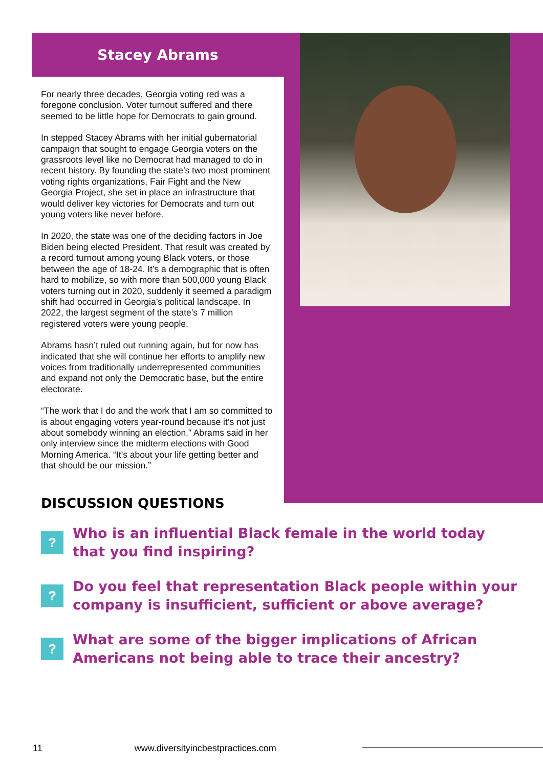Stacey Abrams
For nearly three decades, Georgia voting red was a foregone conclusion. Voter turnout suffered and there seemed to be little hope for Democrats to gain ground.
In stepped Stacey Abrams with her initial gubernatorial campaign that sought to engage Georgia voters on the grassroots level like no Democrat had managed to do in recent history. By founding the state’s two most prominent voting rights organizations, Fair Fight and the New Georgia Project, she set in place an infrastructure that would deliver key victories for Democrats and turn out young voters like never before.
In 2020, the state was one of the deciding factors in Joe Biden being elected President. That result was created by a record turnout among young Black voters, or those between the age of 18-24. It’s a demographic that is often hard to mobilize, so with more than 500,000 young Black voters turning out in 2020, suddenly it seemed a paradigm shift had occurred in Georgia’s political landscape. In 2022, the largest segment of the state’s 7 million registered voters were young people.
Abrams hasn’t ruled out running again, but for now has indicated that she will continue her efforts to amplify new voices from traditionally underrepresented communities and expand not only the Democratic base, but the entire electorate.
“The work that I do and the work that I am so committed to is about engaging voters year-round because it’s not just about somebody winning an election,” Abrams said in her only interview since the midterm elections with Good Morning America. “It’s about your life getting better and that should be our mission.”
DISCUSSION QUESTIONS
?
Who is an influential Black female in the world today
that you find inspiring?
?
Do you feel that representation Black people within your
company is insufficient, sufficient or above average?
?
What are some of the bigger implications of African
Americans not being able to trace their ancestry?
11 www.diversityincbestpractices.com